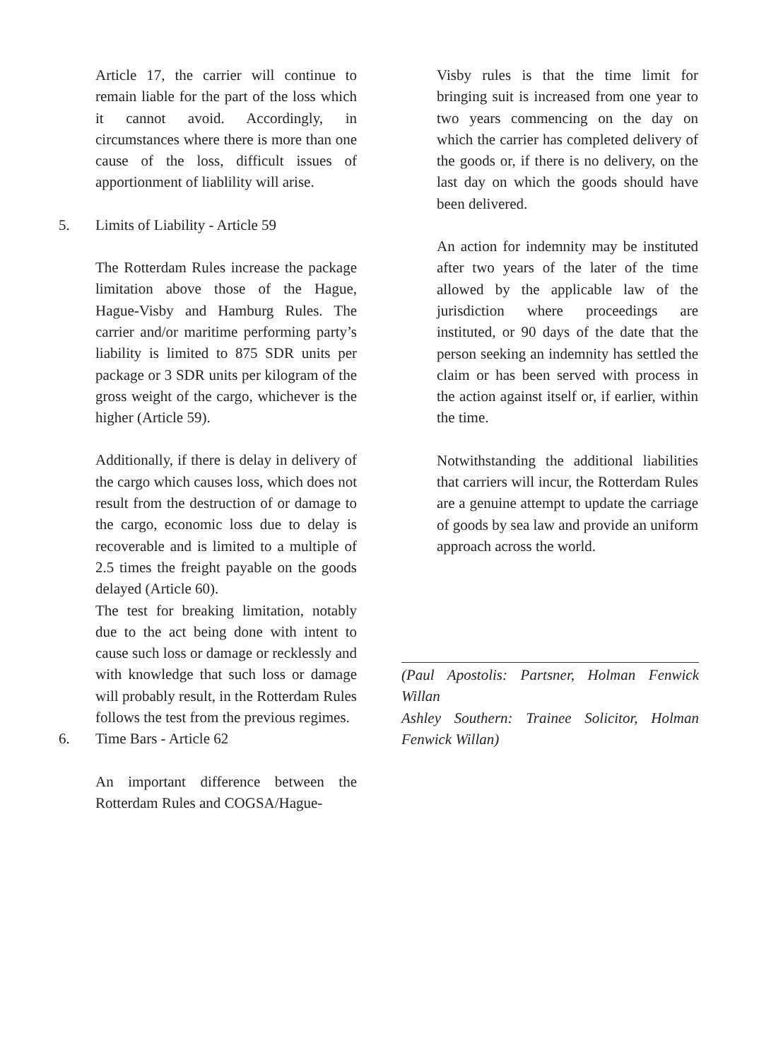Article 17, the carrier will continue to remain liable for the part of the loss which it cannot avoid. Accordingly, in circumstances where there is more than one cause of the loss, difficult issues of apportionment of liablility will arise.
5. Limits of Liability - Article 59
The Rotterdam Rules increase the package limitation above those of the Hague, Hague-Visby and Hamburg Rules. The carrier and/or maritime performing party’s liability is limited to 875 SDR units per package or 3 SDR units per kilogram of the gross weight of the cargo, whichever is the higher (Article 59).
Additionally, if there is delay in delivery of the cargo which causes loss, which does not result from the destruction of or damage to the cargo, economic loss due to delay is recoverable and is limited to a multiple of 2.5 times the freight payable on the goods delayed (Article 60).
The test for breaking limitation, notably due to the act being done with intent to cause such loss or damage or recklessly and with knowledge that such loss or damage will probably result, in the Rotterdam Rules follows the test from the previous regimes.
6. Time Bars - Article 62
An important difference between the Rotterdam Rules and COGSA/Hague-
Visby rules is that the time limit for bringing suit is increased from one year to two years commencing on the day on which the carrier has completed delivery of the goods or, if there is no delivery, on the last day on which the goods should have been delivered.
An action for indemnity may be instituted after two years of the later of the time allowed by the applicable law of the jurisdiction where proceedings are instituted, or 90 days of the date that the person seeking an indemnity has settled the claim or has been served with process in the action against itself or, if earlier, within the time.
Notwithstanding the additional liabilities that carriers will incur, the Rotterdam Rules are a genuine attempt to update the carriage of goods by sea law and provide an uniform approach across the world.
(Paul Apostolis: Partsner, Holman Fenwick Willan
Ashley Southern: Trainee Solicitor, Holman Fenwick Willan)